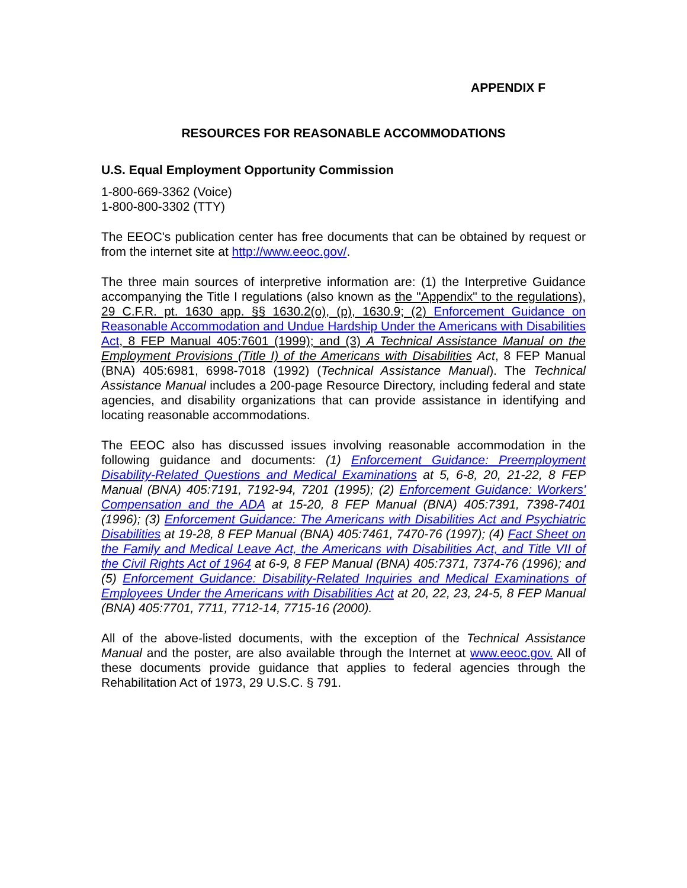APPENDIX F
RESOURCES FOR REASONABLE ACCOMMODATIONS
U.S. Equal Employment Opportunity Commission
1-800-669-3362 (Voice)
1-800-800-3302 (TTY)
The EEOC's publication center has free documents that can be obtained by request or from the internet site at http://www.eeoc.gov/.
The three main sources of interpretive information are: (1) the Interpretive Guidance accompanying the Title I regulations (also known as the "Appendix" to the regulations), 29 C.F.R. pt. 1630 app. §§ 1630.2(o), (p), 1630.9; (2) Enforcement Guidance on Reasonable Accommodation and Undue Hardship Under the Americans with Disabilities Act, 8 FEP Manual 405:7601 (1999); and (3) A Technical Assistance Manual on the Employment Provisions (Title I) of the Americans with Disabilities Act, 8 FEP Manual (BNA) 405:6981, 6998-7018 (1992) (Technical Assistance Manual). The Technical Assistance Manual includes a 200-page Resource Directory, including federal and state agencies, and disability organizations that can provide assistance in identifying and locating reasonable accommodations.
The EEOC also has discussed issues involving reasonable accommodation in the following guidance and documents: (1) Enforcement Guidance: Preemployment Disability-Related Questions and Medical Examinations at 5, 6-8, 20, 21-22, 8 FEP Manual (BNA) 405:7191, 7192-94, 7201 (1995); (2) Enforcement Guidance: Workers' Compensation and the ADA at 15-20, 8 FEP Manual (BNA) 405:7391, 7398-7401 (1996); (3) Enforcement Guidance: The Americans with Disabilities Act and Psychiatric Disabilities at 19-28, 8 FEP Manual (BNA) 405:7461, 7470-76 (1997); (4) Fact Sheet on the Family and Medical Leave Act, the Americans with Disabilities Act, and Title VII of the Civil Rights Act of 1964 at 6-9, 8 FEP Manual (BNA) 405:7371, 7374-76 (1996); and (5) Enforcement Guidance: Disability-Related Inquiries and Medical Examinations of Employees Under the Americans with Disabilities Act at 20, 22, 23, 24-5, 8 FEP Manual (BNA) 405:7701, 7711, 7712-14, 7715-16 (2000).
All of the above-listed documents, with the exception of the Technical Assistance Manual and the poster, are also available through the Internet at www.eeoc.gov. All of these documents provide guidance that applies to federal agencies through the Rehabilitation Act of 1973, 29 U.S.C. § 791.